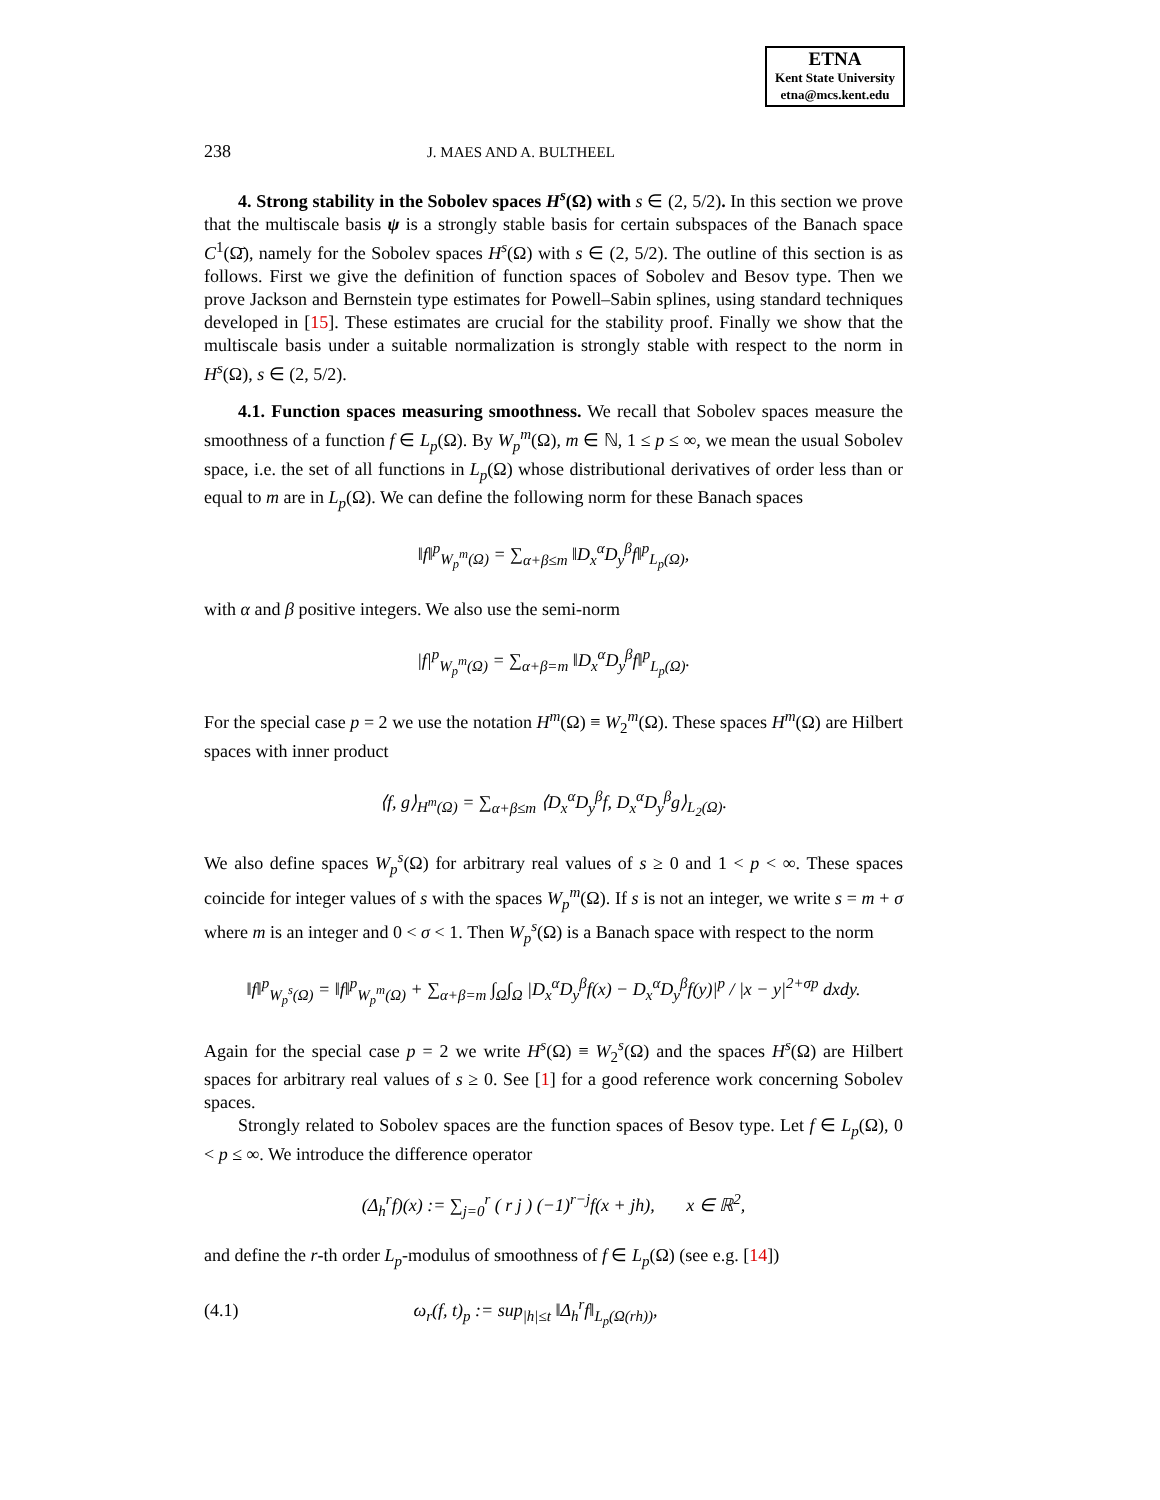ETNA
Kent State University
etna@mcs.kent.edu
238 J. MAES AND A. BULTHEEL
4. Strong stability in the Sobolev spaces H<sup>s</sup>(Ω) with s ∈ (2, 5/2). In this section we prove that the multiscale basis ψ is a strongly stable basis for certain subspaces of the Banach space C<sup>1</sup>(Ω̄), namely for the Sobolev spaces H<sup>s</sup>(Ω) with s ∈ (2, 5/2). The outline of this section is as follows. First we give the definition of function spaces of Sobolev and Besov type. Then we prove Jackson and Bernstein type estimates for Powell–Sabin splines, using standard techniques developed in [15]. These estimates are crucial for the stability proof. Finally we show that the multiscale basis under a suitable normalization is strongly stable with respect to the norm in H<sup>s</sup>(Ω), s ∈ (2, 5/2).
4.1. Function spaces measuring smoothness. We recall that Sobolev spaces measure the smoothness of a function f ∈ L<sub>p</sub>(Ω). By W<sub>p</sub><sup>m</sup>(Ω), m ∈ ℕ, 1 ≤ p ≤ ∞, we mean the usual Sobolev space, i.e. the set of all functions in L<sub>p</sub>(Ω) whose distributional derivatives of order less than or equal to m are in L<sub>p</sub>(Ω). We can define the following norm for these Banach spaces
‖f‖<sup>p</sup><sub>W<sub>p</sub><sup>m</sup>(Ω)</sub> = ∑<sub>α+β≤m</sub> ‖D<sub>x</sub><sup>α</sup>D<sub>y</sub><sup>β</sup>f‖<sup>p</sup><sub>L<sub>p</sub>(Ω)</sub>,
with α and β positive integers. We also use the semi-norm
|f|<sup>p</sup><sub>W<sub>p</sub><sup>m</sup>(Ω)</sub> = ∑<sub>α+β=m</sub> ‖D<sub>x</sub><sup>α</sup>D<sub>y</sub><sup>β</sup>f‖<sup>p</sup><sub>L<sub>p</sub>(Ω)</sub>.
For the special case p = 2 we use the notation H<sup>m</sup>(Ω) ≡ W<sub>2</sub><sup>m</sup>(Ω). These spaces H<sup>m</sup>(Ω) are Hilbert spaces with inner product
⟨f, g⟩<sub>H<sup>m</sup>(Ω)</sub> = ∑<sub>α+β≤m</sub> ⟨D<sub>x</sub><sup>α</sup>D<sub>y</sub><sup>β</sup>f, D<sub>x</sub><sup>α</sup>D<sub>y</sub><sup>β</sup>g⟩<sub>L<sub>2</sub>(Ω)</sub>.
We also define spaces W<sub>p</sub><sup>s</sup>(Ω) for arbitrary real values of s ≥ 0 and 1 < p < ∞. These spaces coincide for integer values of s with the spaces W<sub>p</sub><sup>m</sup>(Ω). If s is not an integer, we write s = m + σ where m is an integer and 0 < σ < 1. Then W<sub>p</sub><sup>s</sup>(Ω) is a Banach space with respect to the norm
‖f‖<sup>p</sup><sub>W<sub>p</sub><sup>s</sup>(Ω)</sub> = ‖f‖<sup>p</sup><sub>W<sub>p</sub><sup>m</sup>(Ω)</sub> + ∑<sub>α+β=m</sub> ∫<sub>Ω</sub>∫<sub>Ω</sub> |D<sub>x</sub><sup>α</sup>D<sub>y</sub><sup>β</sup>f(x) − D<sub>x</sub><sup>α</sup>D<sub>y</sub><sup>β</sup>f(y)|<sup>p</sup> / |x − y|<sup>2+σp</sup> dxdy.
Again for the special case p = 2 we write H<sup>s</sup>(Ω) ≡ W<sub>2</sub><sup>s</sup>(Ω) and the spaces H<sup>s</sup>(Ω) are Hilbert spaces for arbitrary real values of s ≥ 0. See [1] for a good reference work concerning Sobolev spaces.
Strongly related to Sobolev spaces are the function spaces of Besov type. Let f ∈ L<sub>p</sub>(Ω), 0 < p ≤ ∞. We introduce the difference operator
(Δ<sub>h</sub><sup>r</sup>f)(x) := ∑<sub>j=0</sub><sup>r</sup> ( r j ) (−1)<sup>r−j</sup>f(x + jh), x ∈ ℝ<sup>2</sup>,
and define the r-th order L<sub>p</sub>-modulus of smoothness of f ∈ L<sub>p</sub>(Ω) (see e.g. [14])
(4.1) ω<sub>r</sub>(f, t)<sub>p</sub> := sup<sub>|h|≤t</sub> ‖Δ<sub>h</sub><sup>r</sup>f‖<sub>L<sub>p</sub>(Ω(rh))</sub>,